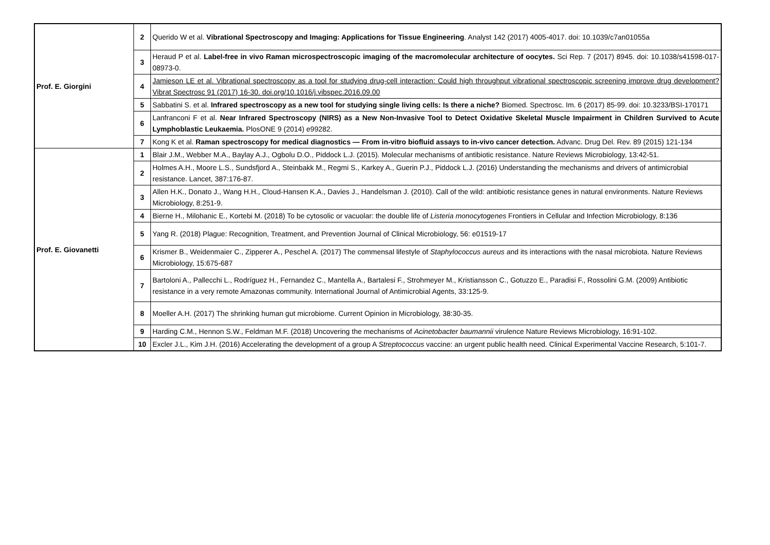| Prof. E. Giorgini | 2 | Querido W et al. Vibrational Spectroscopy and Imaging: Applications for Tissue Engineering . Analyst 142 (2017) 4005-4017. doi: 10.1039/c7an01055a |
| | 3 | Heraud P et al. Label-free in vivo Raman microspectroscopic imaging of the macromolecular architecture of oocytes. Sci Rep. 7 (2017) 8945. doi: 10.1038/s41598-017-08973-0. |
| | 4 | Jamieson LE et al. Vibrational spectroscopy as a tool for studying drug-cell interaction: Could high throughput vibrational spectroscopic screening improve drug development? Vibrat Spectrosc 91 (2017) 16-30. doi.org/10.1016/j.vibspec.2016.09.00 |
| | 5 | Sabbatini S. et al. Infrared spectroscopy as a new tool for studying single living cells: Is there a niche? Biomed. Spectrosc. Im. 6 (2017) 85-99. doi: 10.3233/BSI-170171 |
| | 6 | Lanfranconi F et al. Near Infrared Spectroscopy (NIRS) as a New Non-Invasive Tool to Detect Oxidative Skeletal Muscle Impairment in Children Survived to Acute Lymphoblastic Leukaemia. PlosONE 9 (2014) e99282. |
| | 7 | Kong K et al. Raman spectroscopy for medical diagnostics — From in-vitro biofluid assays to in-vivo cancer detection. Advanc. Drug Del. Rev. 89 (2015) 121-134 |
| Prof. E. Giovanetti | 1 | Blair J.M., Webber M.A., Baylay A.J., Ogbolu D.O., Piddock L.J. (2015). Molecular mechanisms of antibiotic resistance. Nature Reviews Microbiology, 13:42-51. |
| | 2 | Holmes A.H., Moore L.S., Sundsfjord A., Steinbakk M., Regmi S., Karkey A., Guerin P.J., Piddock L.J. (2016) Understanding the mechanisms and drivers of antimicrobial resistance. Lancet, 387:176-87. |
| | 3 | Allen H.K., Donato J., Wang H.H., Cloud-Hansen K.A., Davies J., Handelsman J. (2010). Call of the wild: antibiotic resistance genes in natural environments. Nature Reviews Microbiology, 8:251-9. |
| | 4 | Bierne H., Milohanic E., Kortebi M. (2018) To be cytosolic or vacuolar: the double life of Listeria monocytogenes Frontiers in Cellular and Infection Microbiology, 8:136 |
| | 5 | Yang R. (2018) Plague: Recognition, Treatment, and Prevention Journal of Clinical Microbiology, 56: e01519-17 |
| | 6 | Krismer B., Weidenmaier C., Zipperer A., Peschel A. (2017) The commensal lifestyle of Staphylococcus aureus and its interactions with the nasal microbiota. Nature Reviews Microbiology, 15:675-687 |
| | 7 | Bartoloni A., Pallecchi L., Rodríguez H., Fernandez C., Mantella A., Bartalesi F., Strohmeyer M., Kristiansson C., Gotuzzo E., Paradisi F., Rossolini G.M. (2009) Antibiotic resistance in a very remote Amazonas community. International Journal of Antimicrobial Agents, 33:125-9. |
| | 8 | Moeller A.H. (2017) The shrinking human gut microbiome. Current Opinion in Microbiology, 38:30-35. |
| | 9 | Harding C.M., Hennon S.W., Feldman M.F. (2018) Uncovering the mechanisms of Acinetobacter baumannii virulence Nature Reviews Microbiology, 16:91-102. |
| | 10 | Excler J.L., Kim J.H. (2016) Accelerating the development of a group A Streptococcus vaccine: an urgent public health need. Clinical Experimental Vaccine Research, 5:101-7. |